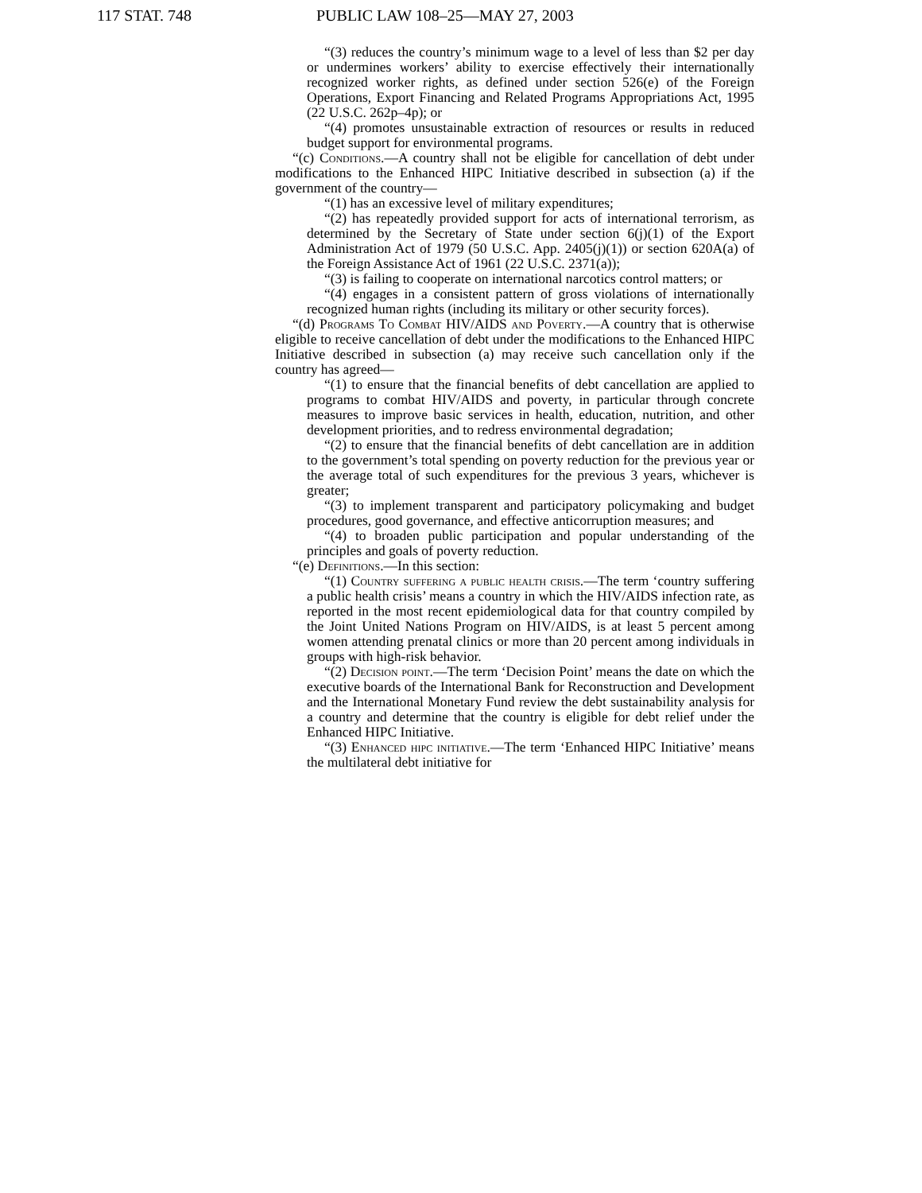117 STAT. 748 PUBLIC LAW 108–25—MAY 27, 2003
“(3) reduces the country’s minimum wage to a level of less than $2 per day or undermines workers’ ability to exercise effectively their internationally recognized worker rights, as defined under section 526(e) of the Foreign Operations, Export Financing and Related Programs Appropriations Act, 1995 (22 U.S.C. 262p–4p); or
“(4) promotes unsustainable extraction of resources or results in reduced budget support for environmental programs.
“(c) Conditions.—A country shall not be eligible for cancellation of debt under modifications to the Enhanced HIPC Initiative described in subsection (a) if the government of the country—
“(1) has an excessive level of military expenditures;
“(2) has repeatedly provided support for acts of international terrorism, as determined by the Secretary of State under section 6(j)(1) of the Export Administration Act of 1979 (50 U.S.C. App. 2405(j)(1)) or section 620A(a) of the Foreign Assistance Act of 1961 (22 U.S.C. 2371(a));
“(3) is failing to cooperate on international narcotics control matters; or
“(4) engages in a consistent pattern of gross violations of internationally recognized human rights (including its military or other security forces).
“(d) Programs To Combat HIV/AIDS and Poverty.—A country that is otherwise eligible to receive cancellation of debt under the modifications to the Enhanced HIPC Initiative described in subsection (a) may receive such cancellation only if the country has agreed—
“(1) to ensure that the financial benefits of debt cancellation are applied to programs to combat HIV/AIDS and poverty, in particular through concrete measures to improve basic services in health, education, nutrition, and other development priorities, and to redress environmental degradation;
“(2) to ensure that the financial benefits of debt cancellation are in addition to the government’s total spending on poverty reduction for the previous year or the average total of such expenditures for the previous 3 years, whichever is greater;
“(3) to implement transparent and participatory policymaking and budget procedures, good governance, and effective anticorruption measures; and
“(4) to broaden public participation and popular understanding of the principles and goals of poverty reduction.
“(e) Definitions.—In this section:
“(1) Country suffering a public health crisis.—The term ‘country suffering a public health crisis’ means a country in which the HIV/AIDS infection rate, as reported in the most recent epidemiological data for that country compiled by the Joint United Nations Program on HIV/AIDS, is at least 5 percent among women attending prenatal clinics or more than 20 percent among individuals in groups with high-risk behavior.
“(2) Decision point.—The term ‘Decision Point’ means the date on which the executive boards of the International Bank for Reconstruction and Development and the International Monetary Fund review the debt sustainability analysis for a country and determine that the country is eligible for debt relief under the Enhanced HIPC Initiative.
“(3) Enhanced hipc initiative.—The term ‘Enhanced HIPC Initiative’ means the multilateral debt initiative for